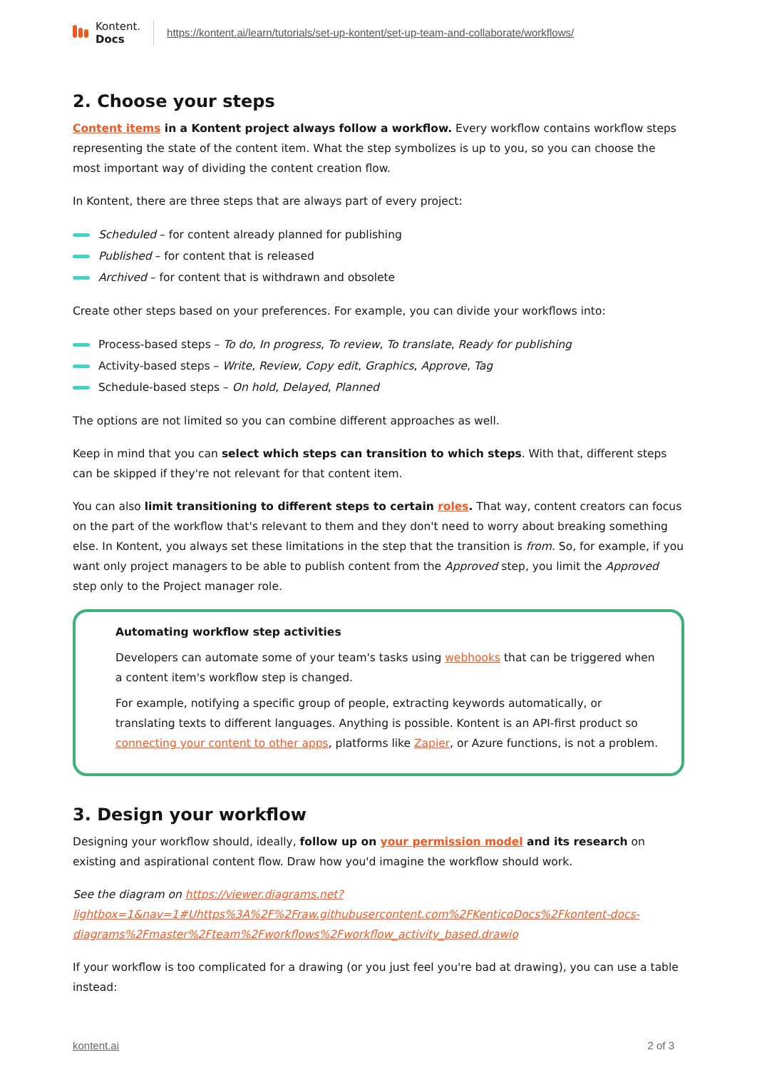Kontent.
Docs
https://kontent.ai/learn/tutorials/set-up-kontent/set-up-team-and-collaborate/workflows/
2. Choose your steps
Content items in a Kontent project always follow a workflow. Every workflow contains workflow steps representing the state of the content item. What the step symbolizes is up to you, so you can choose the most important way of dividing the content creation flow.
In Kontent, there are three steps that are always part of every project:
Scheduled – for content already planned for publishing
Published – for content that is released
Archived – for content that is withdrawn and obsolete
Create other steps based on your preferences. For example, you can divide your workflows into:
Process-based steps – To do, In progress, To review, To translate, Ready for publishing
Activity-based steps – Write, Review, Copy edit, Graphics, Approve, Tag
Schedule-based steps – On hold, Delayed, Planned
The options are not limited so you can combine different approaches as well.
Keep in mind that you can select which steps can transition to which steps. With that, different steps can be skipped if they're not relevant for that content item.
You can also limit transitioning to different steps to certain roles. That way, content creators can focus on the part of the workflow that's relevant to them and they don't need to worry about breaking something else. In Kontent, you always set these limitations in the step that the transition is from. So, for example, if you want only project managers to be able to publish content from the Approved step, you limit the Approved step only to the Project manager role.
Automating workflow step activities
Developers can automate some of your team's tasks using webhooks that can be triggered when a content item's workflow step is changed.
For example, notifying a specific group of people, extracting keywords automatically, or translating texts to different languages. Anything is possible. Kontent is an API-first product so connecting your content to other apps, platforms like Zapier, or Azure functions, is not a problem.
3. Design your workflow
Designing your workflow should, ideally, follow up on your permission model and its research on existing and aspirational content flow. Draw how you'd imagine the workflow should work.
See the diagram on https://viewer.diagrams.net?lightbox=1&nav=1#Uhttps%3A%2F%2Fraw.githubusercontent.com%2FKenticoDocs%2Fkontent-docs-diagrams%2Fmaster%2Fteam%2Fworkflows%2Fworkflow_activity_based.drawio
If your workflow is too complicated for a drawing (or you just feel you're bad at drawing), you can use a table instead:
kontent.ai 2 of 3